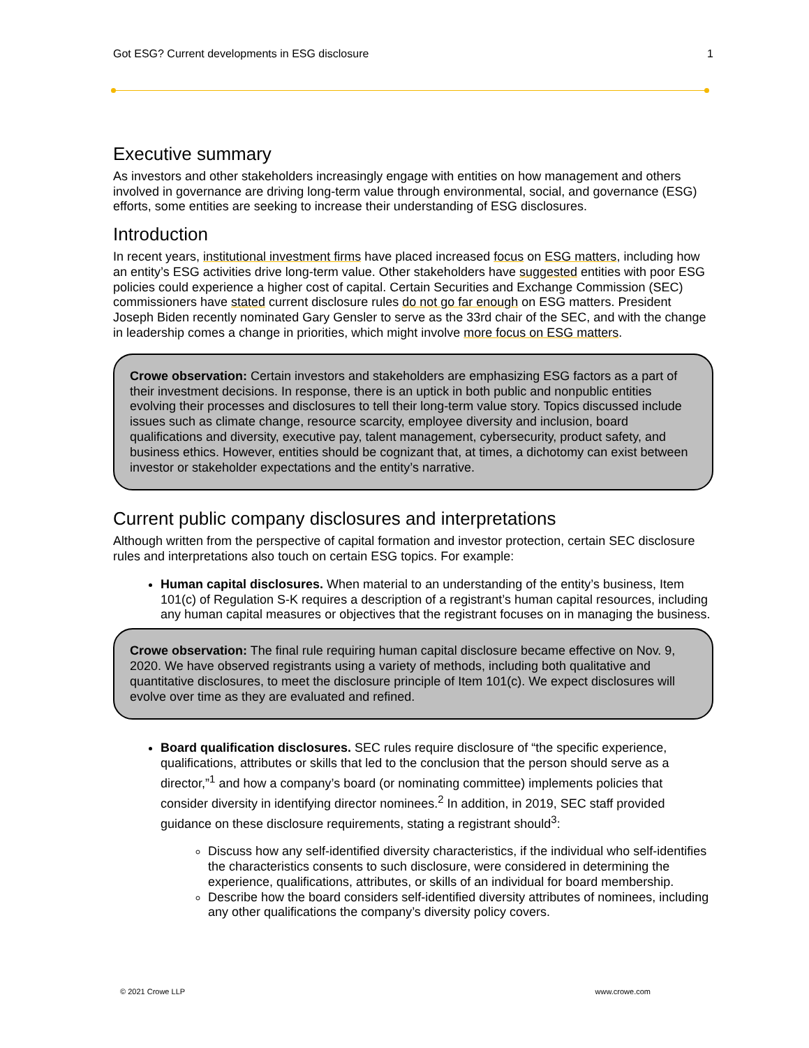Got ESG? Current developments in ESG disclosure 1
Executive summary
As investors and other stakeholders increasingly engage with entities on how management and others involved in governance are driving long-term value through environmental, social, and governance (ESG) efforts, some entities are seeking to increase their understanding of ESG disclosures.
Introduction
In recent years, institutional investment firms have placed increased focus on ESG matters, including how an entity’s ESG activities drive long-term value. Other stakeholders have suggested entities with poor ESG policies could experience a higher cost of capital. Certain Securities and Exchange Commission (SEC) commissioners have stated current disclosure rules do not go far enough on ESG matters. President Joseph Biden recently nominated Gary Gensler to serve as the 33rd chair of the SEC, and with the change in leadership comes a change in priorities, which might involve more focus on ESG matters.
Crowe observation: Certain investors and stakeholders are emphasizing ESG factors as a part of their investment decisions. In response, there is an uptick in both public and nonpublic entities evolving their processes and disclosures to tell their long-term value story. Topics discussed include issues such as climate change, resource scarcity, employee diversity and inclusion, board qualifications and diversity, executive pay, talent management, cybersecurity, product safety, and business ethics. However, entities should be cognizant that, at times, a dichotomy can exist between investor or stakeholder expectations and the entity’s narrative.
Current public company disclosures and interpretations
Although written from the perspective of capital formation and investor protection, certain SEC disclosure rules and interpretations also touch on certain ESG topics. For example:
Human capital disclosures. When material to an understanding of the entity’s business, Item 101(c) of Regulation S-K requires a description of a registrant’s human capital resources, including any human capital measures or objectives that the registrant focuses on in managing the business.
Crowe observation: The final rule requiring human capital disclosure became effective on Nov. 9, 2020. We have observed registrants using a variety of methods, including both qualitative and quantitative disclosures, to meet the disclosure principle of Item 101(c). We expect disclosures will evolve over time as they are evaluated and refined.
Board qualification disclosures. SEC rules require disclosure of “the specific experience, qualifications, attributes or skills that led to the conclusion that the person should serve as a director,”<sup>1</sup> and how a company’s board (or nominating committee) implements policies that consider diversity in identifying director nominees.<sup>2</sup> In addition, in 2019, SEC staff provided guidance on these disclosure requirements, stating a registrant should<sup>3</sup>:
Discuss how any self-identified diversity characteristics, if the individual who self-identifies the characteristics consents to such disclosure, were considered in determining the experience, qualifications, attributes, or skills of an individual for board membership.
Describe how the board considers self-identified diversity attributes of nominees, including any other qualifications the company’s diversity policy covers.
© 2021 Crowe LLP www.crowe.com